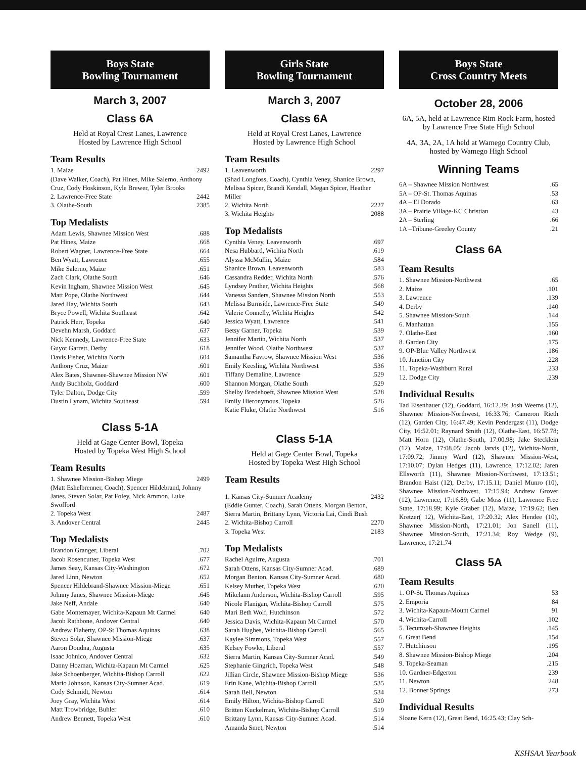Boys State
Bowling Tournament
March 3, 2007
Class 6A
Held at Royal Crest Lanes, Lawrence
Hosted by Lawrence High School
Team Results
1. Maize 2492
(Dave Walker, Coach), Pat Hines, Mike Salerno, Anthony Cruz, Cody Hoskinson, Kyle Brewer, Tyler Brooks
2. Lawrence-Free State 2442
3. Olathe-South 2385
Top Medalists
Adam Lewis, Shawnee Mission West.688
Pat Hines, Maize.668
Robert Wagner, Lawrence-Free State.664
Ben Wyatt, Lawrence.655
Mike Salerno, Maize.651
Zach Clark, Olathe South.646
Kevin Ingham, Shawnee Mission West.645
Matt Pope, Olathe Northwest.644
Jared Hay, Wichita South.643
Bryce Powell, Wichita Southeast.642
Patrick Herr, Topeka.640
Devehn Marsh, Goddard.637
Nick Kennedy, Lawrence-Free State.633
Guyot Garrett, Derby.618
Davis Fisher, Wichita North.604
Anthony Cruz, Maize.601
Alex Bates, Shawnee-Shawnee Mission NW.601
Andy Buchholz, Goddard.600
Tyler Dalton, Dodge City.599
Dustin Lynam, Wichita Southeast.594
Class 5-1A
Held at Gage Center Bowl, Topeka
Hosted by Topeka West High School
Team Results
1. Shawnee Mission-Bishop Miege 2499
(Matt Eshelbrenner, Coach), Spencer Hildebrand, Johnny Janes, Steven Solar, Pat Foley, Nick Ammon, Luke Swofford
2. Topeka West 2487
3. Andover Central 2445
Top Medalists
Brandon Granger, Liberal.702
Jacob Rosencutter, Topeka West.677
James Seay, Kansas City-Washington.672
Jared Linn, Newton.652
Spencer Hildebrand-Shawnee Mission-Miege.651
Johnny Janes, Shawnee Mission-Miege.645
Jake Neff, Andale.640
Gabe Montemayer, Wichita-Kapaun Mt Carmel 640
Jacob Rathbone, Andover Central.640
Andrew Flaherty, OP-St Thomas Aquinas.638
Steven Solar, Shawnee Mission-Miege.637
Aaron Doudna, Augusta.635
Isaac Johnico, Andover Central.632
Danny Hozman, Wichita-Kapaun Mt Carmel.625
Jake Schoenberger, Wichita-Bishop Carroll.622
Mario Johnson, Kansas City-Sumner Acad..619
Cody Schmidt, Newton.614
Joey Gray, Wichita West.614
Matt Trowbridge, Buhler.610
Andrew Bennett, Topeka West.610
Girls State
Bowling Tournament
March 3, 2007
Class 6A
Held at Royal Crest Lanes, Lawrence
Hosted by Lawrence High School
Team Results
1. Leavenworth 2297
(Shad Longfoss, Coach), Cynthia Veney, Shanice Brown, Melissa Spicer, Brandi Kendall, Megan Spicer, Heather Miller
2. Wichita North 2227
3. Wichita Heights 2088
Top Medalists
Cynthia Veney, Leavenworth.697
Nesa Hubbard, Wichita North.619
Alyssa McMullin, Maize.584
Shanice Brown, Leavenworth.583
Cassandra Redder, Wichita North.576
Lyndsey Prather, Wichita Heights.568
Vanessa Sanders, Shawnee Mission North.553
Melissa Burnside, Lawrence-Free State.549
Valerie Connelly, Wichita Heights.542
Jessica Wyatt, Lawrence.541
Betsy Garner, Topeka.539
Jennifer Martin, Wichita North.537
Jennifer Wood, Olathe Northwest.537
Samantha Favrow, Shawnee Mission West.536
Emily Keesling, Wichita Northwest.536
Tiffany Demaline, Lawrence.529
Shannon Morgan, Olathe South.529
Shelby Bredehoeft, Shawnee Mission West.528
Emily Hieronymous, Topeka.526
Katie Fluke, Olathe Northwest.516
Class 5-1A
Held at Gage Center Bowl, Topeka
Hosted by Topeka West High School
Team Results
1. Kansas City-Sumner Academy 2432
(Eddie Gunter, Coach), Sarah Ottens, Morgan Benton, Sierra Martin, Brittany Lynn, Victoria Lai, Cindi Bush
2. Wichita-Bishop Carroll 2270
3. Topeka West 2183
Top Medalists
Rachel Aguirre, Augusta.701
Sarah Ottens, Kansas City-Sumner Acad..689
Morgan Benton, Kansas City-Sumner Acad..680
Kelsey Muther, Topeka West.620
Mikelann Anderson, Wichita-Bishop Carroll.595
Nicole Flanigan, Wichita-Bishop Carroll.575
Mari Beth Wolf, Hutchinson.572
Jessica Davis, Wichita-Kapaun Mt Carmel.570
Sarah Hughes, Wichita-Bishop Carroll.565
Kaylee Simmons, Topeka West.557
Kelsey Fowler, Liberal.557
Sierra Martin, Kansas City-Sumner Acad..549
Stephanie Gingrich, Topeka West.548
Jillian Circle, Shawnee Mission-Bishop Miege 536
Erin Kane, Wichita-Bishop Carroll.535
Sarah Bell, Newton.534
Emily Hilton, Wichita-Bishop Carroll.520
Britten Kuckelman, Wichita-Bishop Carroll.519
Brittany Lynn, Kansas City-Sumner Acad..514
Amanda Smet, Newton.514
Boys State
Cross Country Meets
October 28, 2006
6A, 5A, held at Lawrence Rim Rock Farm, hosted by Lawrence Free State High School
4A, 3A, 2A, 1A held at Wamego Country Club, hosted by Wamego High School
Winning Teams
6A – Shawnee Mission Northwest.65
5A – OP-St. Thomas Aquinas.53
4A – El Dorado.63
3A – Prairie Village-KC Christian.43
2A – Sterling.66
1A –Tribune-Greeley County.21
Class 6A
Team Results
1. Shawnee Mission-Northwest.65
2. Maize.101
3. Lawrence.139
4. Derby.140
5. Shawnee Mission-South.144
6. Manhattan.155
7. Olathe-East.160
8. Garden City.175
9. OP-Blue Valley Northwest.186
10. Junction City.228
11. Topeka-Washburn Rural.233
12. Dodge City.239
Individual Results
Tad Eisenhauer (12), Goddard, 16:12.39; Josh Weems (12), Shawnee Mission-Northwest, 16:33.76; Cameron Rieth (12), Garden City, 16:47.49; Kevin Pendergast (11), Dodge City, 16:52.01; Raynard Smith (12), Olathe-East, 16:57.78; Matt Horn (12), Olathe-South, 17:00.98; Jake Stecklein (12), Maize, 17:08.05; Jacob Jarvis (12), Wichita-North, 17:09.72; Jimmy Ward (12), Shawnee Mission-West, 17:10.07; Dylan Hedges (11), Lawrence, 17:12.02; Jaren Ellsworth (11), Shawnee Mission-Northwest, 17:13.51; Brandon Haist (12), Derby, 17:15.11; Daniel Munro (10), Shawnee Mission-Northwest, 17:15.94; Andrew Grover (12), Lawrence, 17:16.89; Gabe Moss (11), Lawrence Free State, 17:18.99; Kyle Graber (12), Maize, 17:19.62; Ben Kretzer( 12), Wichita-East, 17:20.32; Alex Hendee (10), Shawnee Mission-North, 17:21.01; Jon Sanell (11), Shawnee Mission-South, 17:21.34; Roy Wedge (9), Lawrence, 17:21.74
Class 5A
Team Results
1. OP-St. Thomas Aquinas 53
2. Emporia 84
3. Wichita-Kapaun-Mount Carmel 91
4. Wichita-Carroll.102
5. Tecumseh-Shawnee Heights.145
6. Great Bend.154
7. Hutchinson.195
8. Shawnee Mission-Bishop Miege.204
9. Topeka-Seaman.215
10. Gardner-Edgerton 239
11. Newton 248
12. Bonner Springs 273
Individual Results
Sloane Kern (12), Great Bend, 16:25.43; Clay Sch-
KSHSAA Yearbook